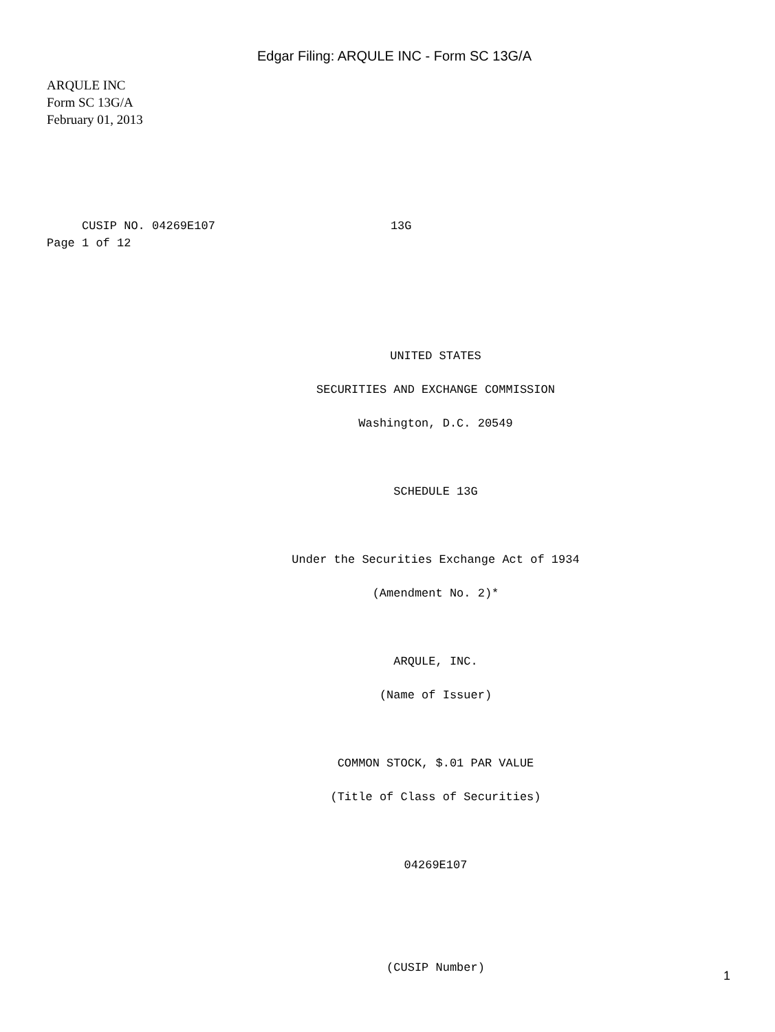Edgar Filing: ARQULE INC - Form SC 13G/A
ARQULE INC
Form SC 13G/A
February 01, 2013
CUSIP NO. 04269E107 13G Page 1 of 12
UNITED STATES
SECURITIES AND EXCHANGE COMMISSION
Washington, D.C. 20549
SCHEDULE 13G
Under the Securities Exchange Act of 1934
(Amendment No. 2)*
ARQULE, INC.
(Name of Issuer)
COMMON STOCK, $.01 PAR VALUE
(Title of Class of Securities)
04269E107
(CUSIP Number)
1